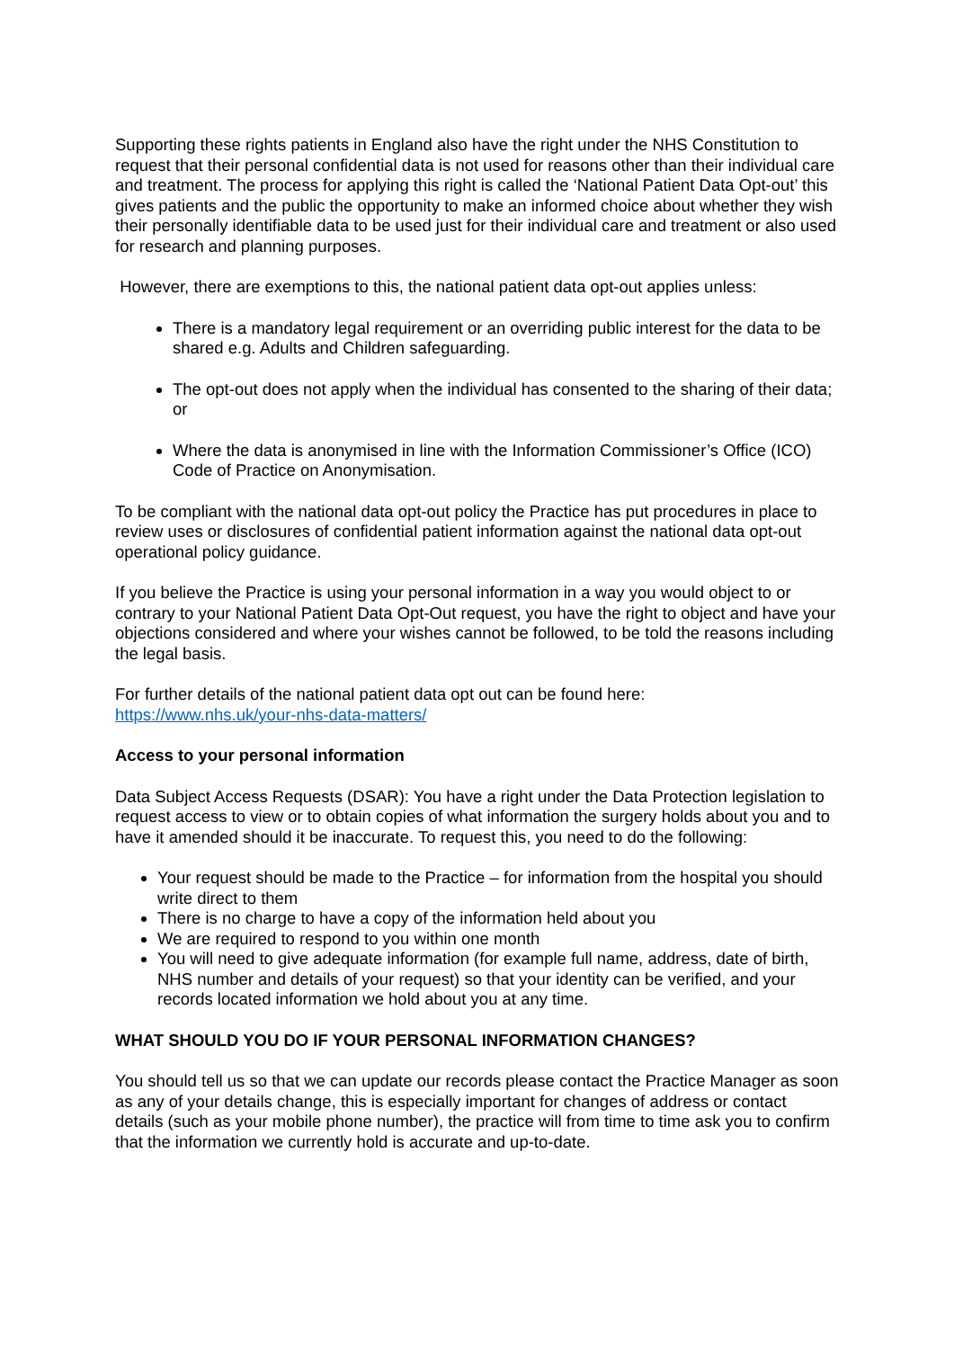Supporting these rights patients in England also have the right under the NHS Constitution to request that their personal confidential data is not used for reasons other than their individual care and treatment. The process for applying this right is called the ‘National Patient Data Opt-out’ this gives patients and the public the opportunity to make an informed choice about whether they wish their personally identifiable data to be used just for their individual care and treatment or also used for research and planning purposes.
However, there are exemptions to this, the national patient data opt-out applies unless:
There is a mandatory legal requirement or an overriding public interest for the data to be shared e.g. Adults and Children safeguarding.
The opt-out does not apply when the individual has consented to the sharing of their data; or
Where the data is anonymised in line with the Information Commissioner’s Office (ICO) Code of Practice on Anonymisation.
To be compliant with the national data opt-out policy the Practice has put procedures in place to review uses or disclosures of confidential patient information against the national data opt-out operational policy guidance.
If you believe the Practice is using your personal information in a way you would object to or contrary to your National Patient Data Opt-Out request, you have the right to object and have your objections considered and where your wishes cannot be followed, to be told the reasons including the legal basis.
For further details of the national patient data opt out can be found here:
https://www.nhs.uk/your-nhs-data-matters/
Access to your personal information
Data Subject Access Requests (DSAR): You have a right under the Data Protection legislation to request access to view or to obtain copies of what information the surgery holds about you and to have it amended should it be inaccurate. To request this, you need to do the following:
Your request should be made to the Practice – for information from the hospital you should write direct to them
There is no charge to have a copy of the information held about you
We are required to respond to you within one month
You will need to give adequate information (for example full name, address, date of birth, NHS number and details of your request) so that your identity can be verified, and your records located information we hold about you at any time.
WHAT SHOULD YOU DO IF YOUR PERSONAL INFORMATION CHANGES?
You should tell us so that we can update our records please contact the Practice Manager as soon as any of your details change, this is especially important for changes of address or contact details (such as your mobile phone number), the practice will from time to time ask you to confirm that the information we currently hold is accurate and up-to-date.